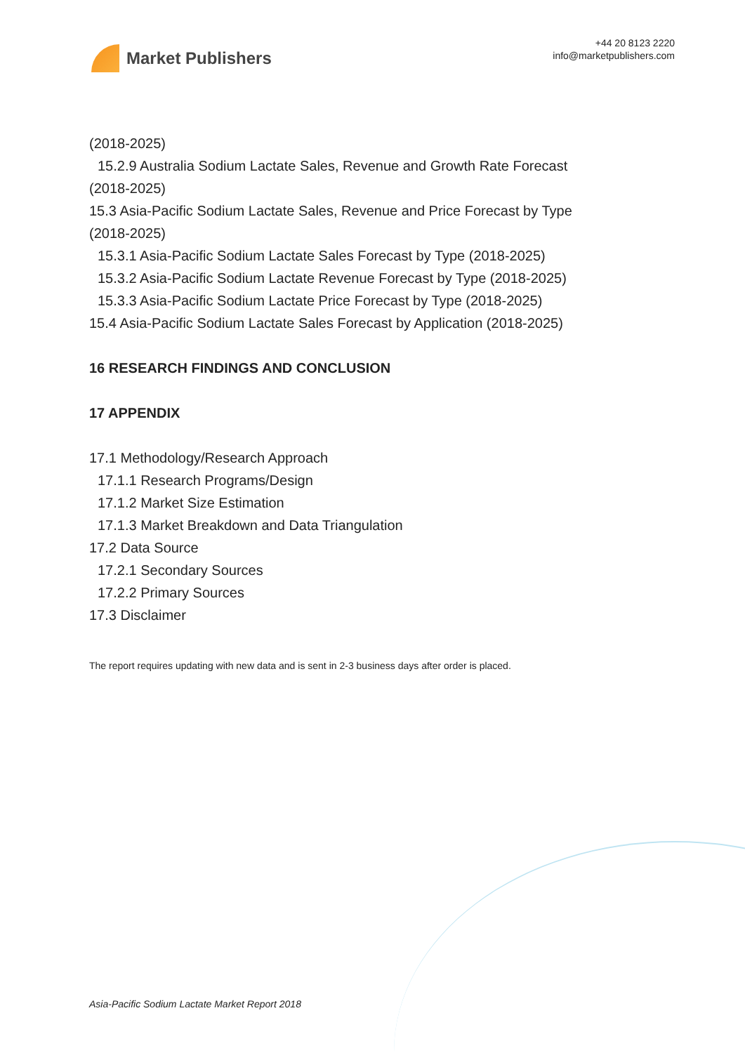Market Publishers
+44 20 8123 2220
info@marketpublishers.com
(2018-2025)
15.2.9 Australia Sodium Lactate Sales, Revenue and Growth Rate Forecast
(2018-2025)
15.3 Asia-Pacific Sodium Lactate Sales, Revenue and Price Forecast by Type
(2018-2025)
15.3.1 Asia-Pacific Sodium Lactate Sales Forecast by Type (2018-2025)
15.3.2 Asia-Pacific Sodium Lactate Revenue Forecast by Type (2018-2025)
15.3.3 Asia-Pacific Sodium Lactate Price Forecast by Type (2018-2025)
15.4 Asia-Pacific Sodium Lactate Sales Forecast by Application (2018-2025)
16 RESEARCH FINDINGS AND CONCLUSION
17 APPENDIX
17.1 Methodology/Research Approach
17.1.1 Research Programs/Design
17.1.2 Market Size Estimation
17.1.3 Market Breakdown and Data Triangulation
17.2 Data Source
17.2.1 Secondary Sources
17.2.2 Primary Sources
17.3 Disclaimer
The report requires updating with new data and is sent in 2-3 business days after order is placed.
Asia-Pacific Sodium Lactate Market Report 2018